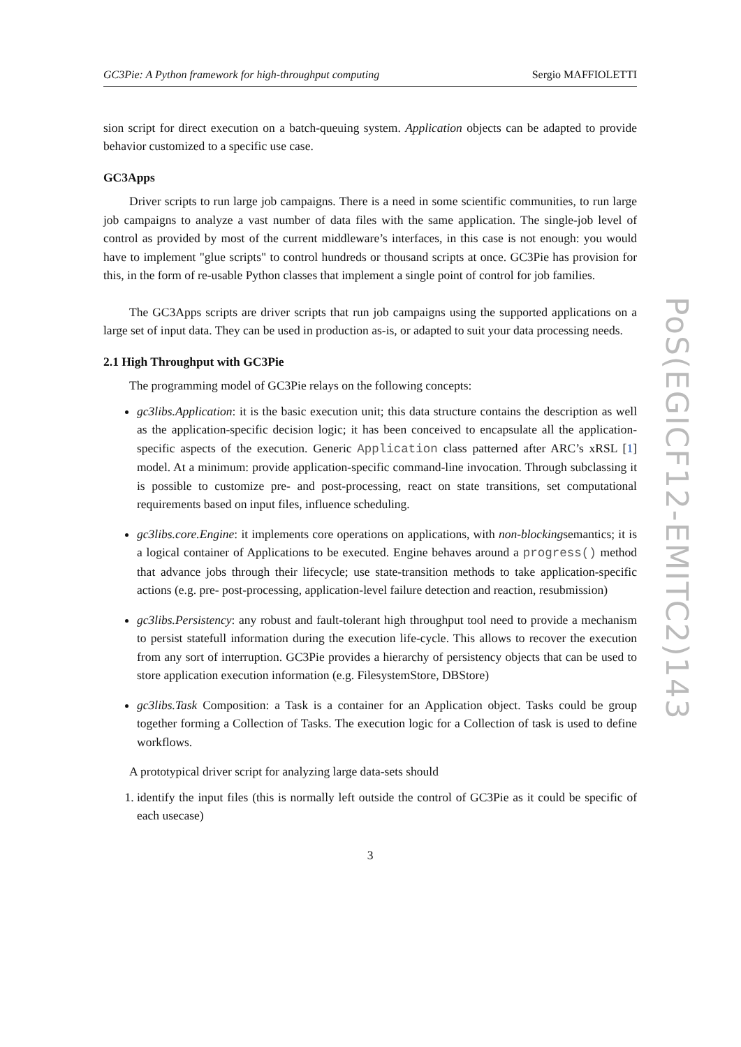GC3Pie: A Python framework for high-throughput computing Sergio MAFFIOLETTI
sion script for direct execution on a batch-queuing system. Application objects can be adapted to provide behavior customized to a specific use case.
GC3Apps
Driver scripts to run large job campaigns. There is a need in some scientific communities, to run large job campaigns to analyze a vast number of data files with the same application. The single-job level of control as provided by most of the current middleware’s interfaces, in this case is not enough: you would have to implement "glue scripts" to control hundreds or thousand scripts at once. GC3Pie has provision for this, in the form of re-usable Python classes that implement a single point of control for job families.
The GC3Apps scripts are driver scripts that run job campaigns using the supported applications on a large set of input data. They can be used in production as-is, or adapted to suit your data processing needs.
2.1 High Throughput with GC3Pie
The programming model of GC3Pie relays on the following concepts:
gc3libs.Application: it is the basic execution unit; this data structure contains the description as well as the application-specific decision logic; it has been conceived to encapsulate all the application-specific aspects of the execution. Generic Application class patterned after ARC’s xRSL [1] model. At a minimum: provide application-specific command-line invocation. Through subclassing it is possible to customize pre- and post-processing, react on state transitions, set computational requirements based on input files, influence scheduling.
gc3libs.core.Engine: it implements core operations on applications, with non-blockingsemantics; it is a logical container of Applications to be executed. Engine behaves around a progress() method that advance jobs through their lifecycle; use state-transition methods to take application-specific actions (e.g. pre- post-processing, application-level failure detection and reaction, resubmission)
gc3libs.Persistency: any robust and fault-tolerant high throughput tool need to provide a mechanism to persist statefull information during the execution life-cycle. This allows to recover the execution from any sort of interruption. GC3Pie provides a hierarchy of persistency objects that can be used to store application execution information (e.g. FilesystemStore, DBStore)
gc3libs.Task Composition: a Task is a container for an Application object. Tasks could be group together forming a Collection of Tasks. The execution logic for a Collection of task is used to define workflows.
A prototypical driver script for analyzing large data-sets should
1. identify the input files (this is normally left outside the control of GC3Pie as it could be specific of each usecase)
3
PoS(EGICF12-EMITC2)143